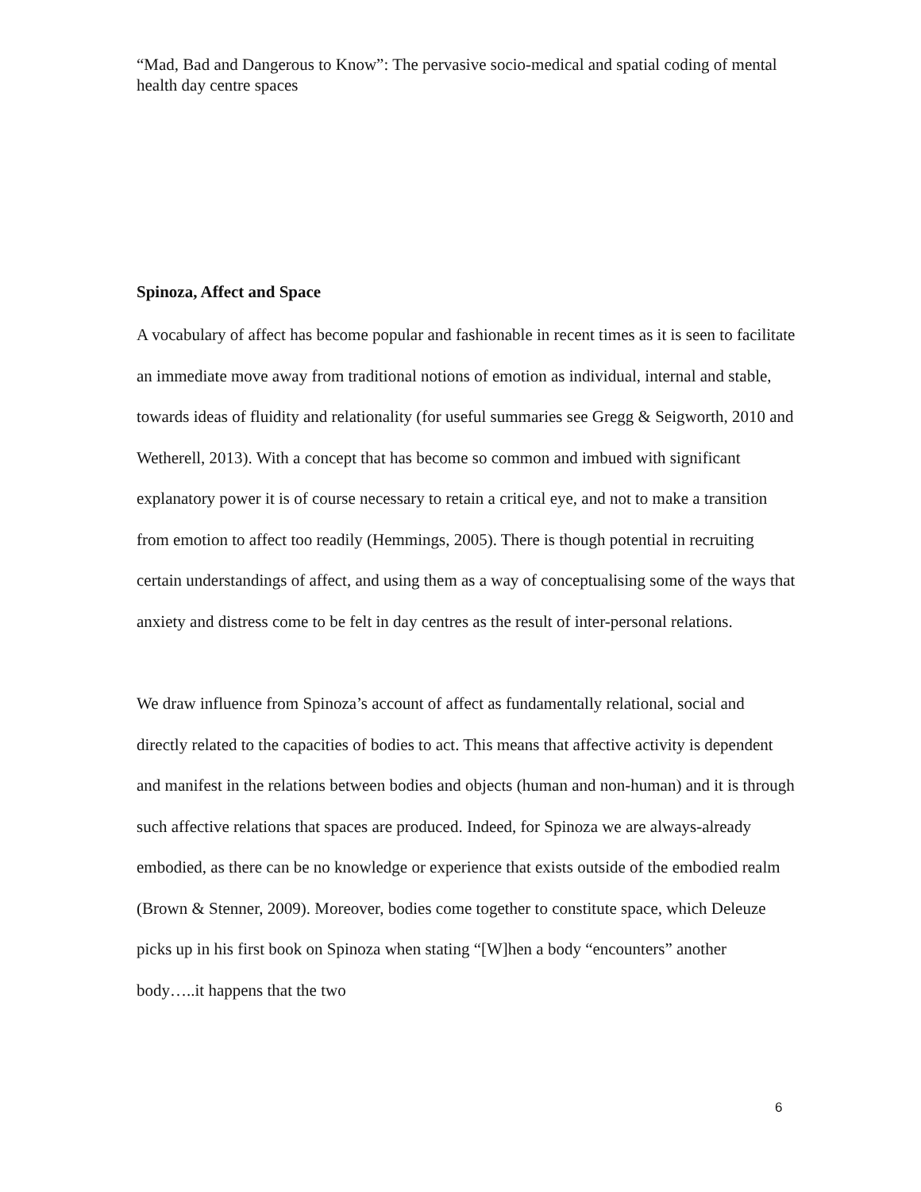“Mad, Bad and Dangerous to Know”: The pervasive socio-medical and spatial coding of mental health day centre spaces
Spinoza, Affect and Space
A vocabulary of affect has become popular and fashionable in recent times as it is seen to facilitate an immediate move away from traditional notions of emotion as individual, internal and stable, towards ideas of fluidity and relationality (for useful summaries see Gregg & Seigworth, 2010 and Wetherell, 2013). With a concept that has become so common and imbued with significant explanatory power it is of course necessary to retain a critical eye, and not to make a transition from emotion to affect too readily (Hemmings, 2005). There is though potential in recruiting certain understandings of affect, and using them as a way of conceptualising some of the ways that anxiety and distress come to be felt in day centres as the result of inter-personal relations.
We draw influence from Spinoza’s account of affect as fundamentally relational, social and directly related to the capacities of bodies to act. This means that affective activity is dependent and manifest in the relations between bodies and objects (human and non-human) and it is through such affective relations that spaces are produced. Indeed, for Spinoza we are always-already embodied, as there can be no knowledge or experience that exists outside of the embodied realm (Brown & Stenner, 2009). Moreover, bodies come together to constitute space, which Deleuze picks up in his first book on Spinoza when stating “[W]hen a body “encounters” another body…..it happens that the two
6